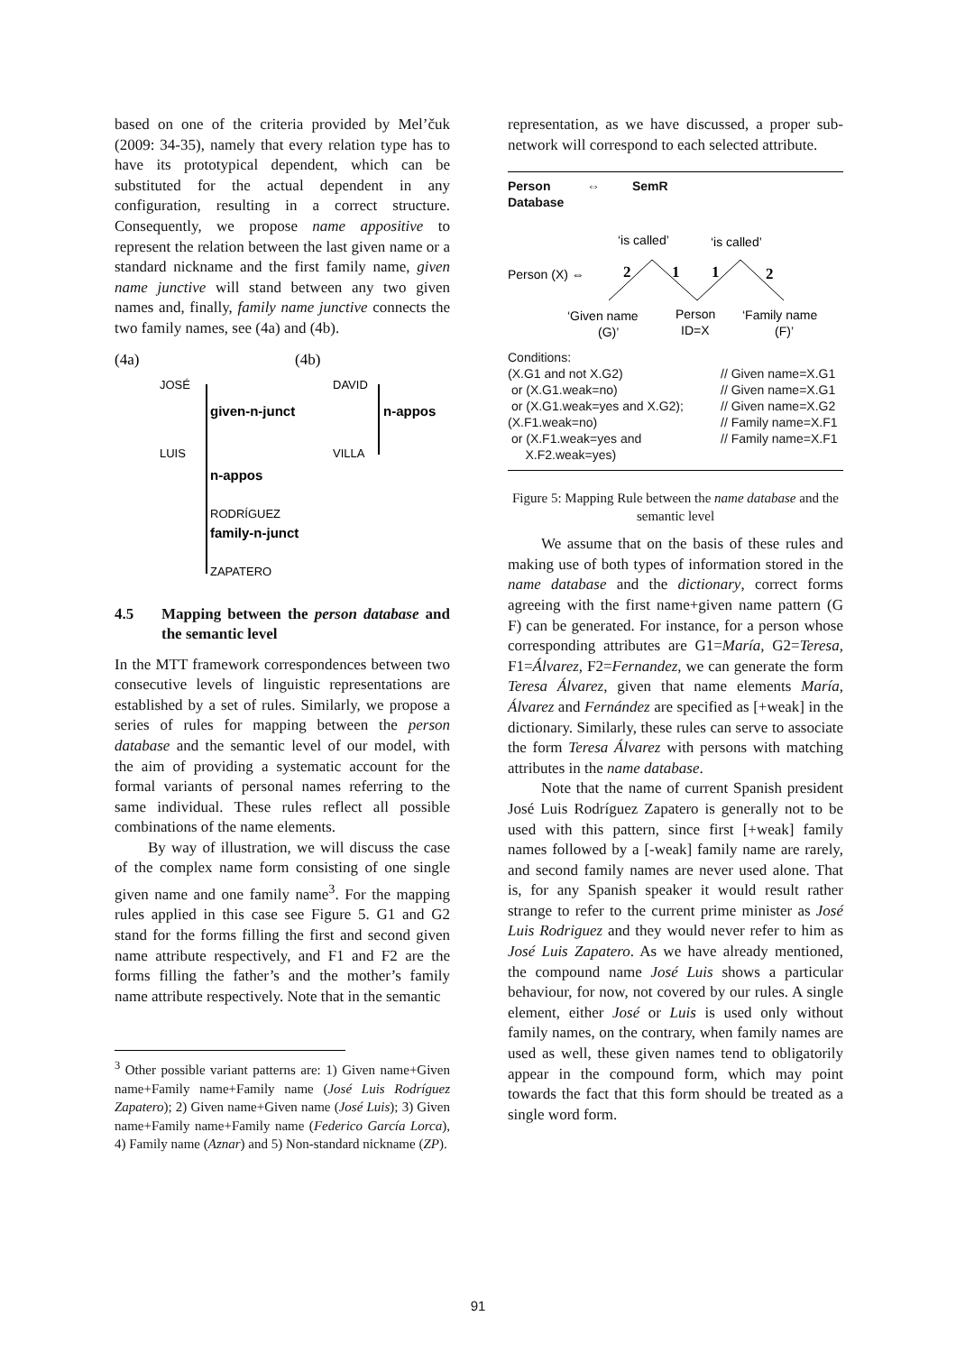based on one of the criteria provided by Mel’čuk (2009: 34-35), namely that every relation type has to have its prototypical dependent, which can be substituted for the actual dependent in any configuration, resulting in a correct structure. Consequently, we propose name appositive to represent the relation between the last given name or a standard nickname and the first family name, given name junctive will stand between any two given names and, finally, family name junctive connects the two family names, see (4a) and (4b).
(4a)
(4b)
JOSÉ
LUIS
RODRÍGUEZ
ZAPATERO
given-n-junct
n-appos
family-n-junct
DAVID
VILLA
n-appos
4.5 Mapping between the person database and the semantic level
In the MTT framework correspondences between two consecutive levels of linguistic representations are established by a set of rules. Similarly, we propose a series of rules for mapping between the person database and the semantic level of our model, with the aim of providing a systematic account for the formal variants of personal names referring to the same individual. These rules reflect all possible combinations of the name elements.
By way of illustration, we will discuss the case of the complex name form consisting of one single given name and one family name<sup>3</sup>. For the mapping rules applied in this case see Figure 5. G1 and G2 stand for the forms filling the first and second given name attribute respectively, and F1 and F2 are the forms filling the father’s and the mother’s family name attribute respectively. Note that in the semantic
<sup>3</sup> Other possible variant patterns are: 1) Given name+Given name+Family name+Family name (José Luis Rodríguez Zapatero); 2) Given name+Given name (José Luis); 3) Given name+Family name+Family name (Federico García Lorca), 4) Family name (Aznar) and 5) Non-standard nickname (ZP).
representation, as we have discussed, a proper sub-network will correspond to each selected attribute.
Person
Database
⇔ SemR
‘is called’
‘is called’
Person (X) ⇔
2
1
1
2
‘Given name
(G)’
Person
ID=X
‘Family name
(F)’
Conditions:
(X.G1 and not X.G2)
or (X.G1.weak=no)
or (X.G1.weak=yes and X.G2);
(X.F1.weak=no)
or (X.F1.weak=yes and
X.F2.weak=yes)
// Given name=X.G1
// Given name=X.G1
// Given name=X.G2
// Family name=X.F1
// Family name=X.F1
Figure 5: Mapping Rule between the name database and the semantic level
We assume that on the basis of these rules and making use of both types of information stored in the name database and the dictionary, correct forms agreeing with the first name+given name pattern (G F) can be generated. For instance, for a person whose corresponding attributes are G1=María, G2=Teresa, F1=Álvarez, F2=Fernandez, we can generate the form Teresa Álvarez, given that name elements María, Álvarez and Fernández are specified as [+weak] in the dictionary. Similarly, these rules can serve to associate the form Teresa Álvarez with persons with matching attributes in the name database.
Note that the name of current Spanish president José Luis Rodríguez Zapatero is generally not to be used with this pattern, since first [+weak] family names followed by a [-weak] family name are rarely, and second family names are never used alone. That is, for any Spanish speaker it would result rather strange to refer to the current prime minister as José Luis Rodriguez and they would never refer to him as José Luis Zapatero. As we have already mentioned, the compound name José Luis shows a particular behaviour, for now, not covered by our rules. A single element, either José or Luis is used only without family names, on the contrary, when family names are used as well, these given names tend to obligatorily appear in the compound form, which may point towards the fact that this form should be treated as a single word form.
91